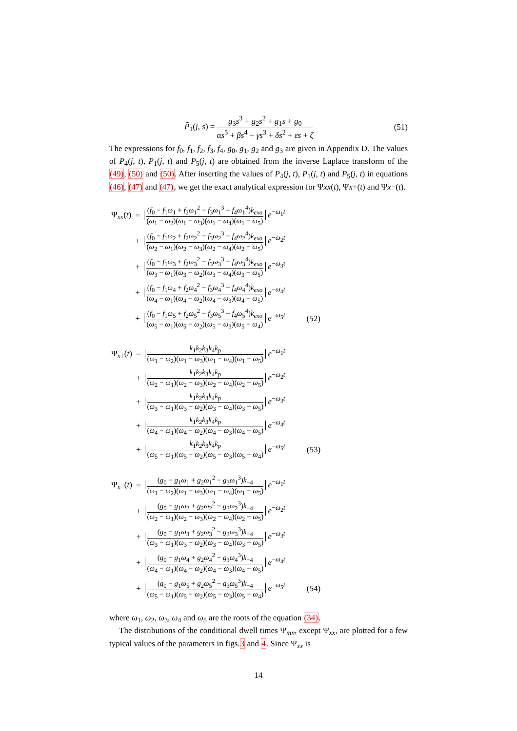P̃<sub>1</sub>(j, s) = g<sub>3</sub>s<sup>3</sup> + g<sub>2</sub>s<sup>2</sup> + g<sub>1</sub>s + g<sub>0</sub> αs<sup>5</sup> + βs<sup>4</sup> + γs<sup>3</sup> + δs<sup>2</sup> + εs + ζ
(51)
The expressions for f<sub>0</sub>, f<sub>1</sub>, f<sub>2</sub>, f<sub>3</sub>, f<sub>4</sub>, g<sub>0</sub>, g<sub>1</sub>, g<sub>2</sub> and g<sub>3</sub> are given in Appendix D. The values of P<sub>4</sub>(j, t), P<sub>1</sub>(j, t) and P<sub>5</sub>(j, t) are obtained from the inverse Laplace transform of the (49), (50) and (50). After inserting the values of P<sub>4</sub>(j, t), P<sub>1</sub>(j, t) and P<sub>5</sub>(j, t) in equations (46), (47) and (47), we get the exact analytical expression for Ψxx(t), Ψx+(t) and Ψx−(t).
| Ψ<sub>xx</sub>( t ) | = | ( f<sub>0</sub> − f<sub>1</sub> ω<sub>1</sub> + f<sub>2</sub> ω<sub>1</sub><sup>2</sup> − f<sub>3</sub> ω<sub>1</sub><sup>3</sup> + f<sub>4</sub> ω<sub>1</sub><sup>4</sup>) k<sub>exo</sub> ( ω<sub>1</sub> − ω<sub>2</sub>)( ω<sub>1</sub> − ω<sub>3</sub>)( ω<sub>1</sub> − ω<sub>4</sub>)( ω<sub>1</sub> − ω<sub>5</sub>) e<sup>−ω<sub>1</sub>t</sup> | |
| | + | ( f<sub>0</sub> − f<sub>1</sub> ω<sub>2</sub> + f<sub>2</sub> ω<sub>2</sub><sup>2</sup> − f<sub>3</sub> ω<sub>2</sub><sup>3</sup> + f<sub>4</sub> ω<sub>2</sub><sup>4</sup>) k<sub>exo</sub> ( ω<sub>2</sub> − ω<sub>1</sub>)( ω<sub>2</sub> − ω<sub>3</sub>)( ω<sub>2</sub> − ω<sub>4</sub>)( ω<sub>2</sub> − ω<sub>5</sub>) e<sup>−ω<sub>2</sub>t</sup> | |
| | + | ( f<sub>0</sub> − f<sub>1</sub> ω<sub>3</sub> + f<sub>2</sub> ω<sub>3</sub><sup>2</sup> − f<sub>3</sub> ω<sub>3</sub><sup>3</sup> + f<sub>4</sub> ω<sub>3</sub><sup>4</sup>) k<sub>exo</sub> ( ω<sub>3</sub> − ω<sub>1</sub>)( ω<sub>3</sub> − ω<sub>2</sub>)( ω<sub>3</sub> − ω<sub>4</sub>)( ω<sub>3</sub> − ω<sub>5</sub>) e<sup>−ω<sub>3</sub>t</sup> | |
| | + | ( f<sub>0</sub> − f<sub>1</sub> ω<sub>4</sub> + f<sub>2</sub> ω<sub>4</sub><sup>2</sup> − f<sub>3</sub> ω<sub>4</sub><sup>3</sup> + f<sub>4</sub> ω<sub>4</sub><sup>4</sup>) k<sub>exo</sub> ( ω<sub>4</sub> − ω<sub>1</sub>)( ω<sub>4</sub> − ω<sub>2</sub>)( ω<sub>4</sub> − ω<sub>3</sub>)( ω<sub>4</sub> − ω<sub>5</sub>) e<sup>−ω<sub>4</sub>t</sup> | |
| | + | ( f<sub>0</sub> − f<sub>1</sub> ω<sub>5</sub> + f<sub>2</sub> ω<sub>5</sub><sup>2</sup> − f<sub>3</sub> ω<sub>5</sub><sup>3</sup> + f<sub>4</sub> ω<sub>5</sub><sup>4</sup>) k<sub>exo</sub> ( ω<sub>5</sub> − ω<sub>1</sub>)( ω<sub>5</sub> − ω<sub>2</sub>)( ω<sub>5</sub> − ω<sub>3</sub>)( ω<sub>5</sub> − ω<sub>4</sub>) e<sup>−ω<sub>5</sub>t</sup> | (52) |
| Ψ<sub>x+</sub>( t ) | = | k<sub>1</sub> k<sub>2</sub> k<sub>3</sub> k<sub>4</sub> k<sub>p</sub> ( ω<sub>1</sub> − ω<sub>2</sub>)( ω<sub>1</sub> − ω<sub>3</sub>)( ω<sub>1</sub> − ω<sub>4</sub>)( ω<sub>1</sub> − ω<sub>5</sub>) e<sup>−ω<sub>1</sub>t</sup> | |
| | + | k<sub>1</sub> k<sub>2</sub> k<sub>3</sub> k<sub>4</sub> k<sub>p</sub> ( ω<sub>2</sub> − ω<sub>1</sub>)( ω<sub>2</sub> − ω<sub>3</sub>)( ω<sub>2</sub> − ω<sub>4</sub>)( ω<sub>2</sub> − ω<sub>5</sub>) e<sup>−ω<sub>2</sub>t</sup> | |
| | + | k<sub>1</sub> k<sub>2</sub> k<sub>3</sub> k<sub>4</sub> k<sub>p</sub> ( ω<sub>3</sub> − ω<sub>1</sub>)( ω<sub>3</sub> − ω<sub>2</sub>)( ω<sub>3</sub> − ω<sub>4</sub>)( ω<sub>3</sub> − ω<sub>5</sub>) e<sup>−ω<sub>3</sub>t</sup> | |
| | + | k<sub>1</sub> k<sub>2</sub> k<sub>3</sub> k<sub>4</sub> k<sub>p</sub> ( ω<sub>4</sub> − ω<sub>1</sub>)( ω<sub>4</sub> − ω<sub>2</sub>)( ω<sub>4</sub> − ω<sub>3</sub>)( ω<sub>4</sub> − ω<sub>5</sub>) e<sup>−ω<sub>4</sub>t</sup> | |
| | + | k<sub>1</sub> k<sub>2</sub> k<sub>3</sub> k<sub>4</sub> k<sub>p</sub> ( ω<sub>5</sub> − ω<sub>1</sub>)( ω<sub>5</sub> − ω<sub>2</sub>)( ω<sub>5</sub> − ω<sub>3</sub>)( ω<sub>5</sub> − ω<sub>4</sub>) e<sup>−ω<sub>5</sub>t</sup> | (53) |
| Ψ<sub>x−</sub>( t ) | = | ( g<sub>0</sub> − g<sub>1</sub> ω<sub>1</sub> + g<sub>2</sub> ω<sub>1</sub><sup>2</sup> − g<sub>3</sub> ω<sub>1</sub><sup>3</sup>) k<sub>−4</sub> ( ω<sub>1</sub> − ω<sub>2</sub>)( ω<sub>1</sub> − ω<sub>3</sub>)( ω<sub>1</sub> − ω<sub>4</sub>)( ω<sub>1</sub> − ω<sub>5</sub>) e<sup>−ω<sub>1</sub>t</sup> | |
| | + | ( g<sub>0</sub> − g<sub>1</sub> ω<sub>2</sub> + g<sub>2</sub> ω<sub>2</sub><sup>2</sup> − g<sub>3</sub> ω<sub>2</sub><sup>3</sup>) k<sub>−4</sub> ( ω<sub>2</sub> − ω<sub>1</sub>)( ω<sub>2</sub> − ω<sub>3</sub>)( ω<sub>2</sub> − ω<sub>4</sub>)( ω<sub>2</sub> − ω<sub>5</sub>) e<sup>−ω<sub>2</sub>t</sup> | |
| | + | ( g<sub>0</sub> − g<sub>1</sub> ω<sub>3</sub> + g<sub>2</sub> ω<sub>3</sub><sup>2</sup> − g<sub>3</sub> ω<sub>3</sub><sup>3</sup>) k<sub>−4</sub> ( ω<sub>3</sub> − ω<sub>1</sub>)( ω<sub>3</sub> − ω<sub>2</sub>)( ω<sub>3</sub> − ω<sub>4</sub>)( ω<sub>3</sub> − ω<sub>5</sub>) e<sup>−ω<sub>3</sub>t</sup> | |
| | + | ( g<sub>0</sub> − g<sub>1</sub> ω<sub>4</sub> + g<sub>2</sub> ω<sub>4</sub><sup>2</sup> − g<sub>3</sub> ω<sub>4</sub><sup>3</sup>) k<sub>−4</sub> ( ω<sub>4</sub> − ω<sub>1</sub>)( ω<sub>4</sub> − ω<sub>2</sub>)( ω<sub>4</sub> − ω<sub>3</sub>)( ω<sub>4</sub> − ω<sub>5</sub>) e<sup>−ω<sub>4</sub>t</sup> | |
| | + | ( g<sub>0</sub> − g<sub>1</sub> ω<sub>5</sub> + g<sub>2</sub> ω<sub>5</sub><sup>2</sup> − g<sub>3</sub> ω<sub>5</sub><sup>3</sup>) k<sub>−4</sub> ( ω<sub>5</sub> − ω<sub>1</sub>)( ω<sub>5</sub> − ω<sub>2</sub>)( ω<sub>5</sub> − ω<sub>3</sub>)( ω<sub>5</sub> − ω<sub>4</sub>) e<sup>−ω<sub>5</sub>t</sup> | (54) |
where ω<sub>1</sub>, ω<sub>2</sub>, ω<sub>3</sub>, ω<sub>4</sub> and ω<sub>5</sub> are the roots of the equation (34).
The distributions of the conditional dwell times Ψ<sub>mn</sub>, except Ψ<sub>xx</sub>, are plotted for a few typical values of the parameters in figs.3 and 4. Since Ψ<sub>xx</sub> is
14